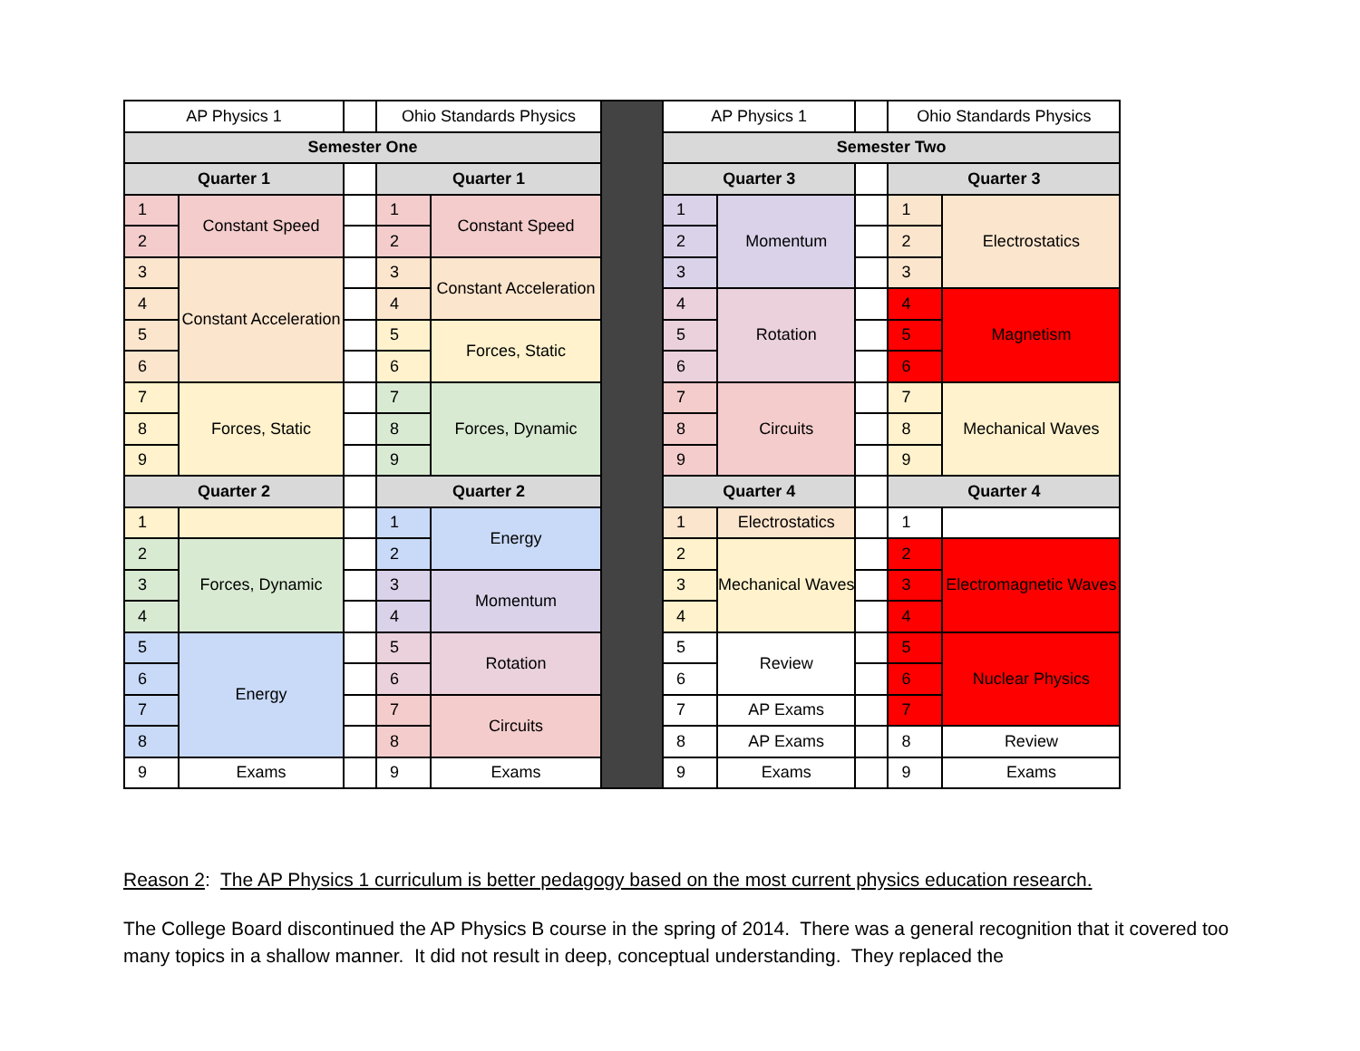| AP Physics 1 | | | Ohio Standards Physics | | | AP Physics 1 | | | Ohio Standards Physics | |
| Semester One | | | | | | Semester Two | | | | |
| Quarter 1 | | | Quarter 1 | | | Quarter 3 | | | Quarter 3 | |
| 1 | Constant Speed | | 1 | Constant Speed | | 1 | Momentum | | 1 | Electrostatics |
| 2 | | | 2 | | | 2 | | | 2 | |
| 3 | Constant Acceleration | | 3 | Constant Acceleration | | 3 | | | 3 | |
| 4 | | | 4 | | | 4 | Rotation | | 4 | Magnetism |
| 5 | | | 5 | Forces, Static | | 5 | | | 5 | |
| 6 | | | 6 | | | 6 | | | 6 | |
| 7 | Forces, Static | | 7 | Forces, Dynamic | | 7 | Circuits | | 7 | Mechanical Waves |
| 8 | | | 8 | | | 8 | | | 8 | |
| 9 | | | 9 | | | 9 | | | 9 | |
| Quarter 2 | | | Quarter 2 | | | Quarter 4 | | | Quarter 4 | |
| 1 | | | 1 | Energy | | 1 | Electrostatics | | 1 | |
| 2 | Forces, Dynamic | | 2 | | | 2 | Mechanical Waves | | 2 | Electromagnetic Waves |
| 3 | | | 3 | Momentum | | 3 | | | 3 | |
| 4 | | | 4 | | | 4 | | | 4 | |
| 5 | Energy | | 5 | Rotation | | 5 | Review | | 5 | Nuclear Physics |
| 6 | | | 6 | | | 6 | | | 6 | |
| 7 | | | 7 | Circuits | | 7 | AP Exams | | 7 | |
| 8 | | | 8 | | | 8 | AP Exams | | 8 | Review |
| 9 | Exams | | 9 | Exams | | 9 | Exams | | 9 | Exams |
Reason 2: The AP Physics 1 curriculum is better pedagogy based on the most current physics education research.
The College Board discontinued the AP Physics B course in the spring of 2014. There was a general recognition that it covered too many topics in a shallow manner. It did not result in deep, conceptual understanding. They replaced the